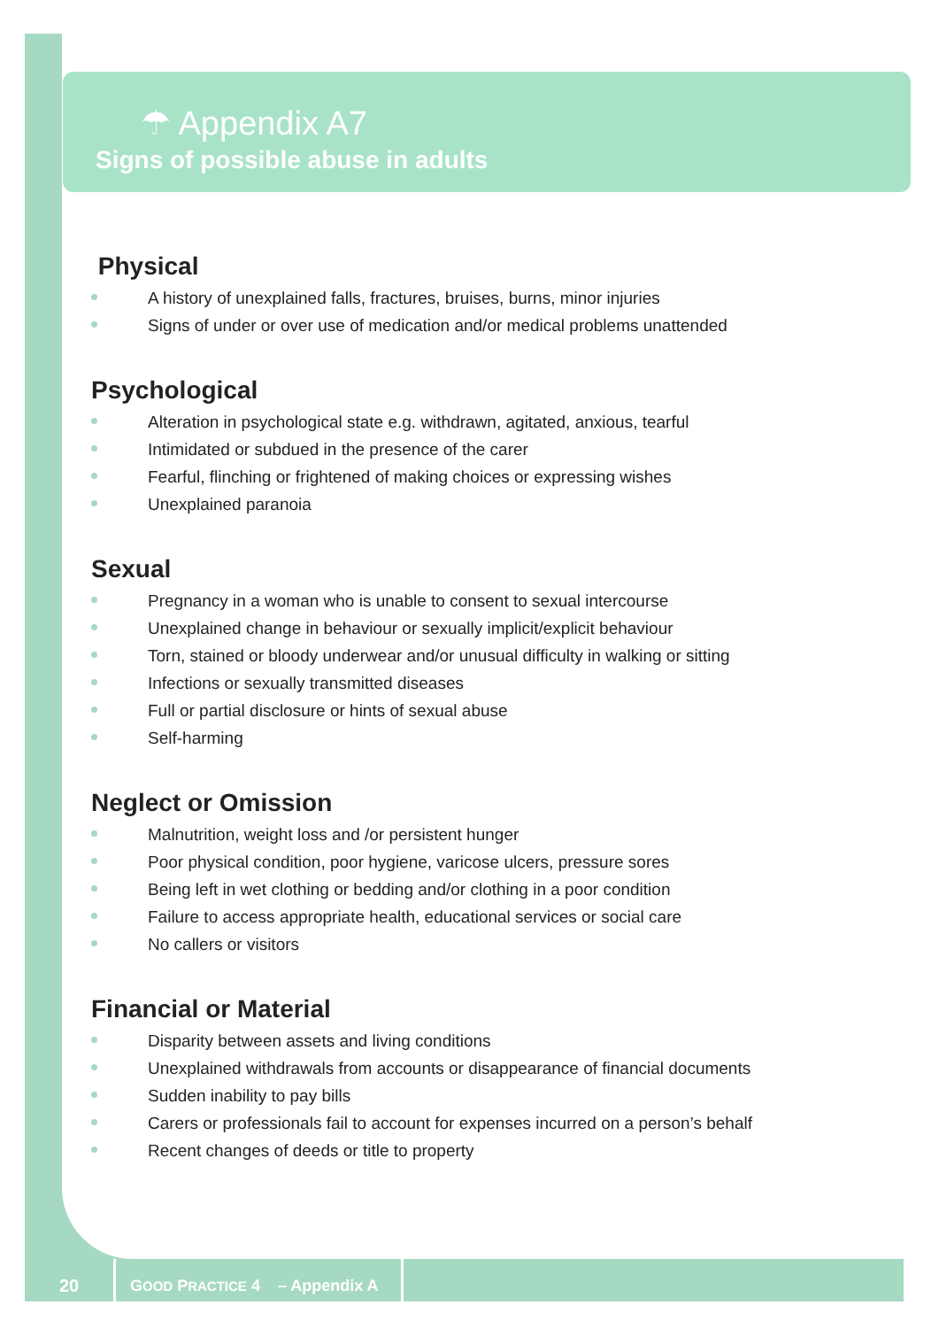☂ Appendix A7
Signs of possible abuse in adults
Physical
A history of unexplained falls, fractures, bruises, burns, minor injuries
Signs of under or over use of medication and/or medical problems unattended
Psychological
Alteration in psychological state e.g. withdrawn, agitated, anxious, tearful
Intimidated or subdued in the presence of the carer
Fearful, flinching or frightened of making choices or expressing wishes
Unexplained paranoia
Sexual
Pregnancy in a woman who is unable to consent to sexual intercourse
Unexplained change in behaviour or sexually implicit/explicit behaviour
Torn, stained or bloody underwear and/or unusual difficulty in walking or sitting
Infections or sexually transmitted diseases
Full or partial disclosure or hints of sexual abuse
Self-harming
Neglect or Omission
Malnutrition, weight loss and /or persistent hunger
Poor physical condition, poor hygiene, varicose ulcers, pressure sores
Being left in wet clothing or bedding and/or clothing in a poor condition
Failure to access appropriate health, educational services or social care
No callers or visitors
Financial or Material
Disparity between assets and living conditions
Unexplained withdrawals from accounts or disappearance of financial documents
Sudden inability to pay bills
Carers or professionals fail to account for expenses incurred on a person’s behalf
Recent changes of deeds or title to property
20
GOOD PRACTICE 4 – Appendix A